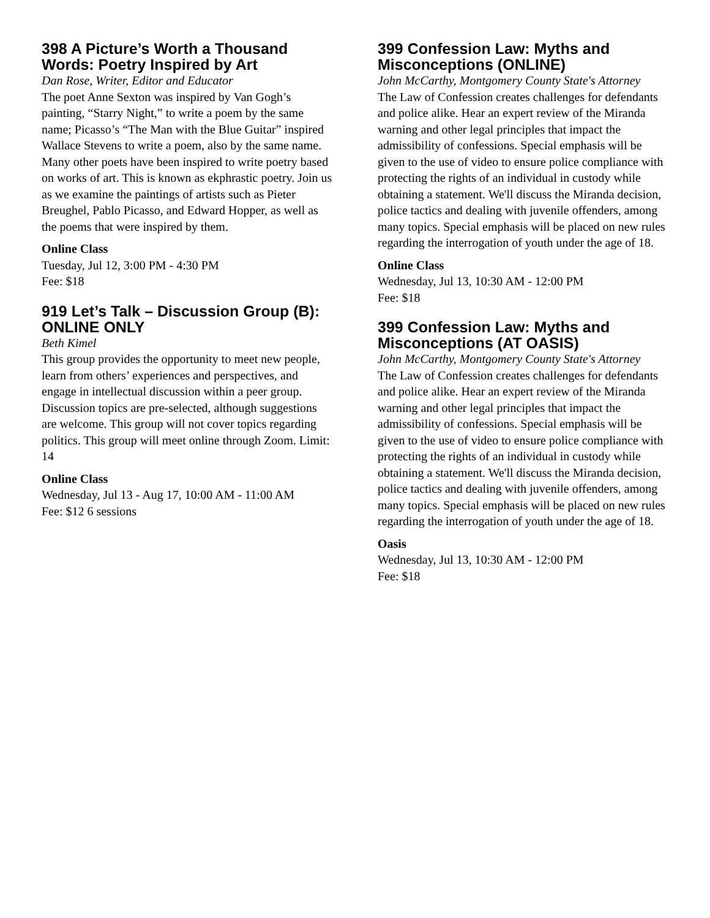398 A Picture’s Worth a Thousand Words: Poetry Inspired by Art
Dan Rose, Writer, Editor and Educator
The poet Anne Sexton was inspired by Van Gogh’s painting, “Starry Night,” to write a poem by the same name; Picasso’s “The Man with the Blue Guitar” inspired Wallace Stevens to write a poem, also by the same name. Many other poets have been inspired to write poetry based on works of art. This is known as ekphrastic poetry. Join us as we examine the paintings of artists such as Pieter Breughel, Pablo Picasso, and Edward Hopper, as well as the poems that were inspired by them.
Online Class
Tuesday, Jul 12, 3:00 PM - 4:30 PM
Fee: $18
919 Let’s Talk – Discussion Group (B): ONLINE ONLY
Beth Kimel
This group provides the opportunity to meet new people, learn from others’ experiences and perspectives, and engage in intellectual discussion within a peer group. Discussion topics are pre-selected, although suggestions are welcome. This group will not cover topics regarding politics. This group will meet online through Zoom. Limit: 14
Online Class
Wednesday, Jul 13 - Aug 17, 10:00 AM - 11:00 AM
Fee: $12 6 sessions
399 Confession Law: Myths and Misconceptions (ONLINE)
John McCarthy, Montgomery County State's Attorney
The Law of Confession creates challenges for defendants and police alike. Hear an expert review of the Miranda warning and other legal principles that impact the admissibility of confessions. Special emphasis will be given to the use of video to ensure police compliance with protecting the rights of an individual in custody while obtaining a statement. We'll discuss the Miranda decision, police tactics and dealing with juvenile offenders, among many topics. Special emphasis will be placed on new rules regarding the interrogation of youth under the age of 18.
Online Class
Wednesday, Jul 13, 10:30 AM - 12:00 PM
Fee: $18
399 Confession Law: Myths and Misconceptions (AT OASIS)
John McCarthy, Montgomery County State's Attorney
The Law of Confession creates challenges for defendants and police alike. Hear an expert review of the Miranda warning and other legal principles that impact the admissibility of confessions. Special emphasis will be given to the use of video to ensure police compliance with protecting the rights of an individual in custody while obtaining a statement. We'll discuss the Miranda decision, police tactics and dealing with juvenile offenders, among many topics. Special emphasis will be placed on new rules regarding the interrogation of youth under the age of 18.
Oasis
Wednesday, Jul 13, 10:30 AM - 12:00 PM
Fee: $18